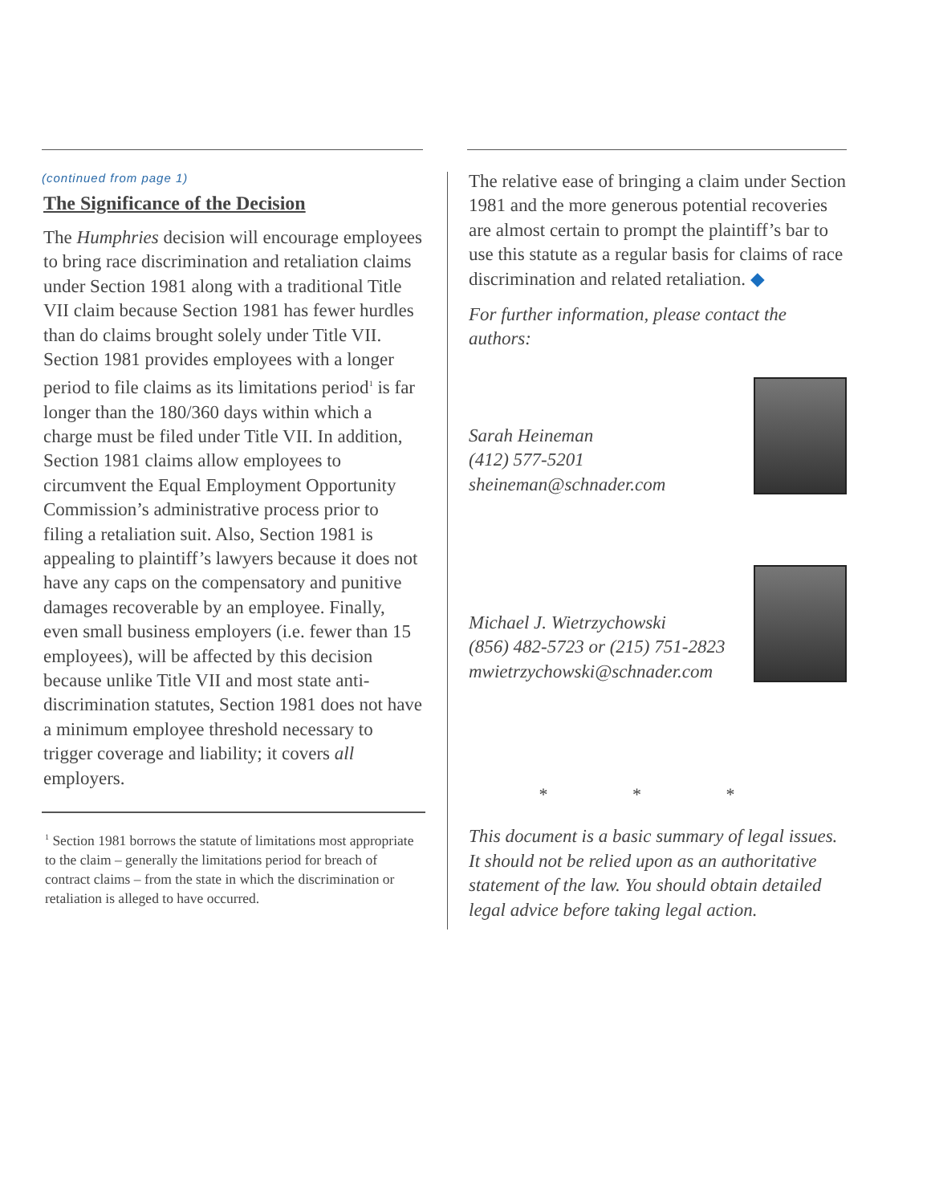(continued from page 1)
The Significance of the Decision
The Humphries decision will encourage employees to bring race discrimination and retaliation claims under Section 1981 along with a traditional Title VII claim because Section 1981 has fewer hurdles than do claims brought solely under Title VII. Section 1981 provides employees with a longer period to file claims as its limitations period<sup>1</sup> is far longer than the 180/360 days within which a charge must be filed under Title VII. In addition, Section 1981 claims allow employees to circumvent the Equal Employment Opportunity Commission’s administrative process prior to filing a retaliation suit. Also, Section 1981 is appealing to plaintiff’s lawyers because it does not have any caps on the compensatory and punitive damages recoverable by an employee. Finally, even small business employers (i.e. fewer than 15 employees), will be affected by this decision because unlike Title VII and most state anti-discrimination statutes, Section 1981 does not have a minimum employee threshold necessary to trigger coverage and liability; it covers all employers.
<sup>1</sup> Section 1981 borrows the statute of limitations most appropriate to the claim – generally the limitations period for breach of contract claims – from the state in which the discrimination or retaliation is alleged to have occurred.
The relative ease of bringing a claim under Section 1981 and the more generous potential recoveries are almost certain to prompt the plaintiff’s bar to use this statute as a regular basis for claims of race discrimination and related retaliation. ◆
For further information, please contact the authors:
Sarah Heineman
(412) 577-5201
sheineman@schnader.com
Michael J. Wietrzychowski
(856) 482-5723 or (215) 751-2823
mwietrzychowski@schnader.com
* * *
This document is a basic summary of legal issues. It should not be relied upon as an authoritative statement of the law. You should obtain detailed legal advice before taking legal action.